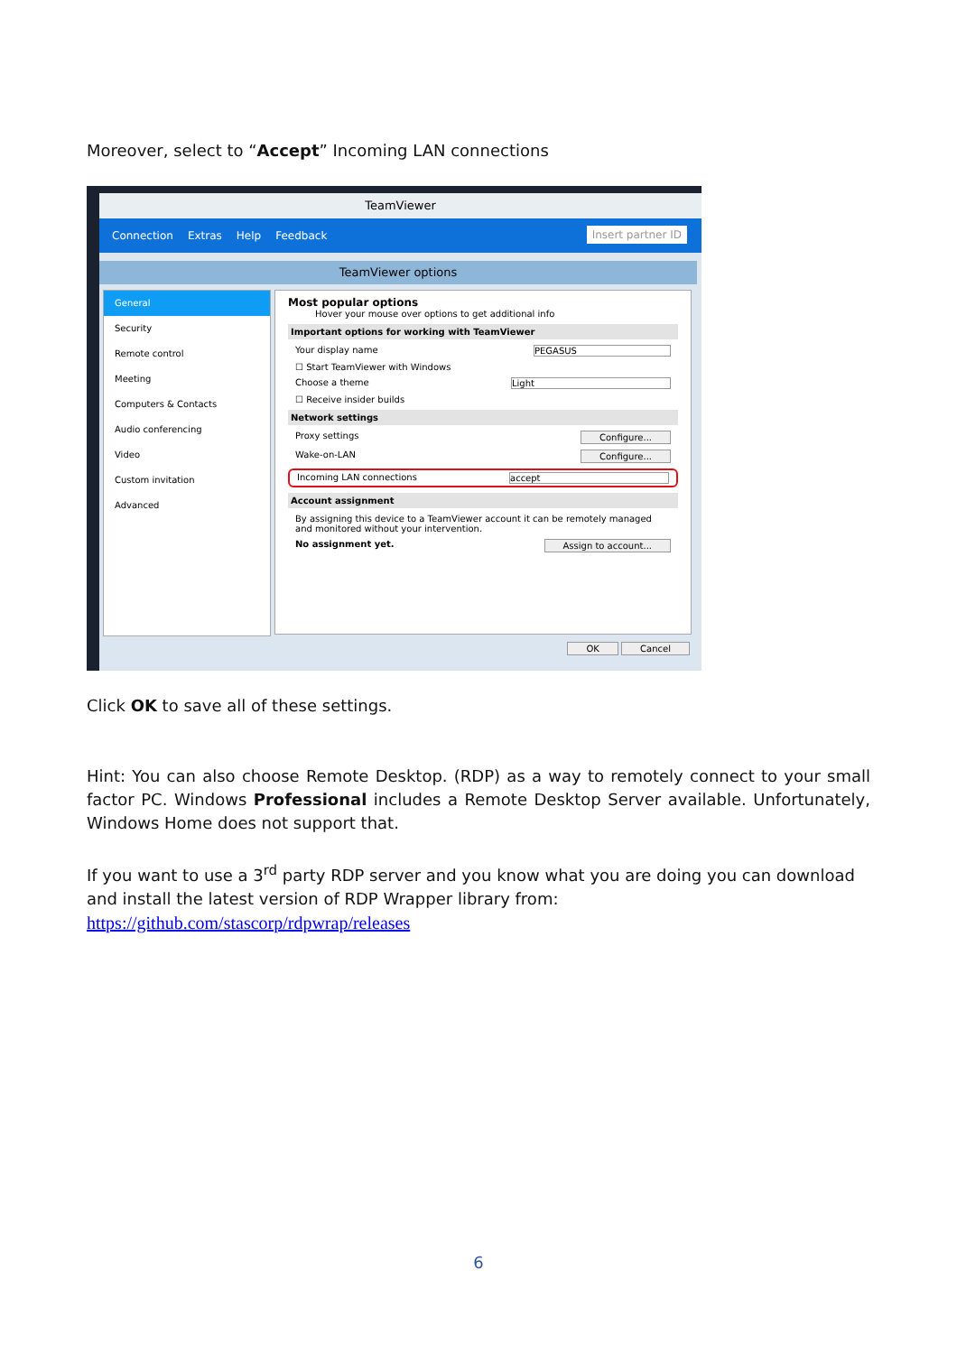Moreover, select to “Accept” Incoming LAN connections
TeamViewer
Connection Extras Help Feedback Insert partner ID
TeamViewer options
General
Security
Remote control
Meeting
Computers & Contacts
Audio conferencing
Video
Custom invitation
Advanced
Most popular options
Hover your mouse over options to get additional info
Important options for working with TeamViewer
Your display name PEGASUS
☐ Start TeamViewer with Windows
Choose a theme Light
☐ Receive insider builds
Network settings
Proxy settings Configure...
Wake-on-LAN Configure...
Incoming LAN connections accept
Account assignment
By assigning this device to a TeamViewer account it can be remotely managed and monitored without your intervention.
No assignment yet. Assign to account...
OK Cancel
Click OK to save all of these settings.
Hint: You can also choose Remote Desktop. (RDP) as a way to remotely connect to your small factor PC. Windows Professional includes a Remote Desktop Server available. Unfortunately, Windows Home does not support that.
If you want to use a 3<sup>rd</sup> party RDP server and you know what you are doing you can download and install the latest version of RDP Wrapper library from: https://github.com/stascorp/rdpwrap/releases
6